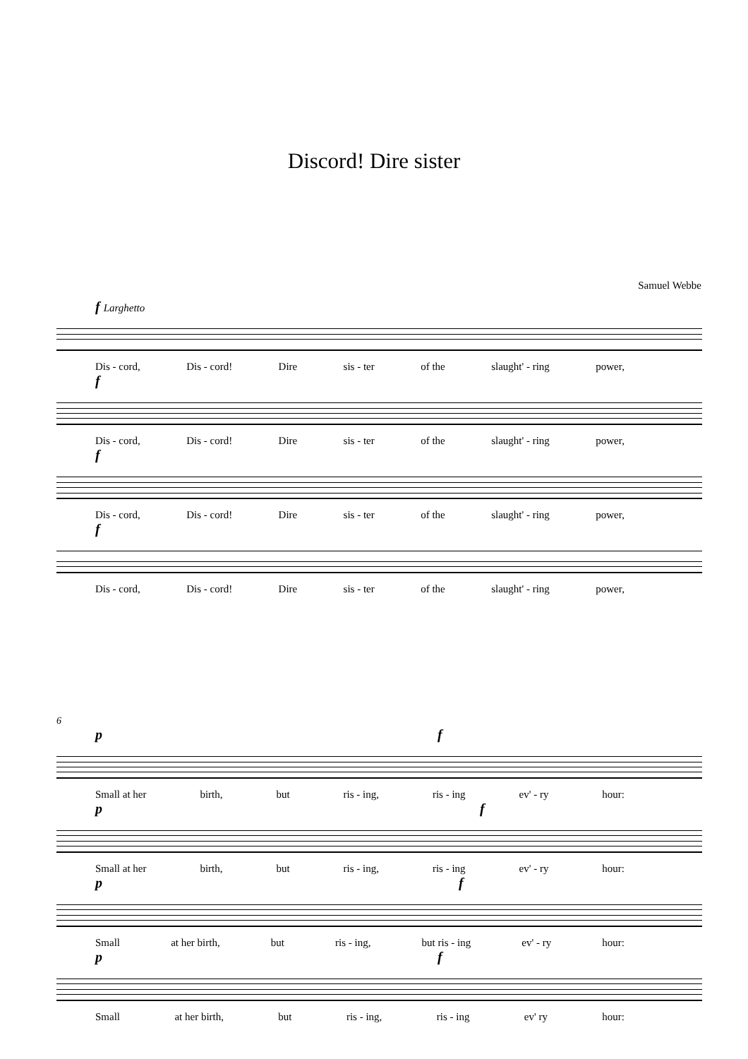Discord! Dire sister
Samuel Webbe
f Larghetto
Dis - cord, Dis - cord! Dire sis - ter of the slaught' - ring power,
f
Dis - cord, Dis - cord! Dire sis - ter of the slaught' - ring power,
f
Dis - cord, Dis - cord! Dire sis - ter of the slaught' - ring power,
f
Dis - cord, Dis - cord! Dire sis - ter of the slaught' - ring power,
6
p f
Small at her birth, but ris - ing, ris - ing ev' - ry hour:
p f
Small at her birth, but ris - ing, ris - ing ev' - ry hour:
p f
Small at her birth, but ris - ing, but ris - ing ev' - ry hour:
p f
Small at her birth, but ris - ing, ris - ing ev' ry hour: